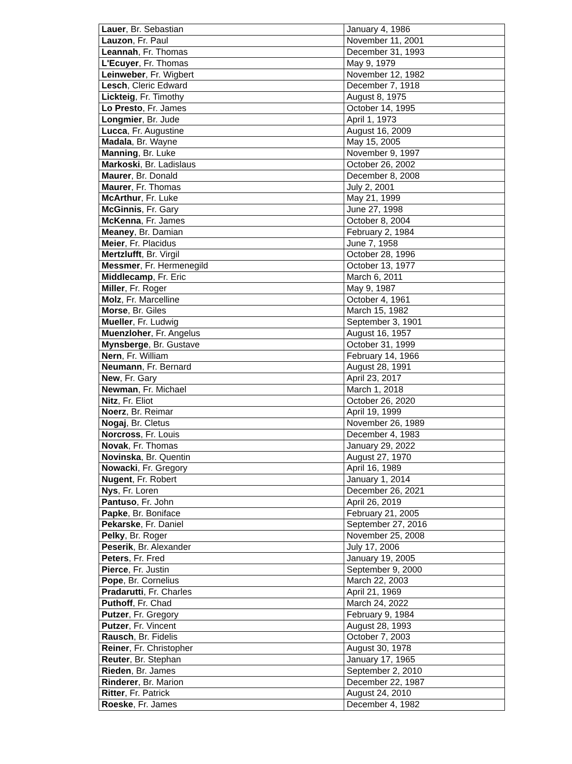| Lauer , Br. Sebastian | January 4, 1986 |
| Lauzon , Fr. Paul | November 11, 2001 |
| Leannah , Fr. Thomas | December 31, 1993 |
| L'Ecuyer , Fr. Thomas | May 9, 1979 |
| Leinweber , Fr. Wigbert | November 12, 1982 |
| Lesch , Cleric Edward | December 7, 1918 |
| Lickteig , Fr. Timothy | August 8, 1975 |
| Lo Presto , Fr. James | October 14, 1995 |
| Longmier , Br. Jude | April 1, 1973 |
| Lucca , Fr. Augustine | August 16, 2009 |
| Madala , Br. Wayne | May 15, 2005 |
| Manning , Br. Luke | November 9, 1997 |
| Markoski , Br. Ladislaus | October 26, 2002 |
| Maurer , Br. Donald | December 8, 2008 |
| Maurer , Fr. Thomas | July 2, 2001 |
| McArthur , Fr. Luke | May 21, 1999 |
| McGinnis , Fr. Gary | June 27, 1998 |
| McKenna , Fr. James | October 8, 2004 |
| Meaney , Br. Damian | February 2, 1984 |
| Meier , Fr. Placidus | June 7, 1958 |
| Mertzlufft , Br. Virgil | October 28, 1996 |
| Messmer , Fr. Hermenegild | October 13, 1977 |
| Middlecamp , Fr. Eric | March 6, 2011 |
| Miller , Fr. Roger | May 9, 1987 |
| Molz , Fr. Marcelline | October 4, 1961 |
| Morse , Br. Giles | March 15, 1982 |
| Mueller , Fr. Ludwig | September 3, 1901 |
| Muenzloher , Fr. Angelus | August 16, 1957 |
| Mynsberge , Br. Gustave | October 31, 1999 |
| Nern , Fr. William | February 14, 1966 |
| Neumann , Fr. Bernard | August 28, 1991 |
| New , Fr. Gary | April 23, 2017 |
| Newman , Fr. Michael | March 1, 2018 |
| Nitz , Fr. Eliot | October 26, 2020 |
| Noerz , Br. Reimar | April 19, 1999 |
| Nogaj , Br. Cletus | November 26, 1989 |
| Norcross , Fr. Louis | December 4, 1983 |
| Novak , Fr. Thomas | January 29, 2022 |
| Novinska , Br. Quentin | August 27, 1970 |
| Nowacki , Fr. Gregory | April 16, 1989 |
| Nugent , Fr. Robert | January 1, 2014 |
| Nys , Fr. Loren | December 26, 2021 |
| Pantuso , Fr. John | April 26, 2019 |
| Papke , Br. Boniface | February 21, 2005 |
| Pekarske , Fr. Daniel | September 27, 2016 |
| Pelky , Br. Roger | November 25, 2008 |
| Peserik , Br. Alexander | July 17, 2006 |
| Peters , Fr. Fred | January 19, 2005 |
| Pierce , Fr. Justin | September 9, 2000 |
| Pope , Br. Cornelius | March 22, 2003 |
| Pradarutti , Fr. Charles | April 21, 1969 |
| Puthoff , Fr. Chad | March 24, 2022 |
| Putzer , Fr. Gregory | February 9, 1984 |
| Putzer , Fr. Vincent | August 28, 1993 |
| Rausch , Br. Fidelis | October 7, 2003 |
| Reiner , Fr. Christopher | August 30, 1978 |
| Reuter , Br. Stephan | January 17, 1965 |
| Rieden , Br. James | September 2, 2010 |
| Rinderer , Br. Marion | December 22, 1987 |
| Ritter , Fr. Patrick | August 24, 2010 |
| Roeske , Fr. James | December 4, 1982 |